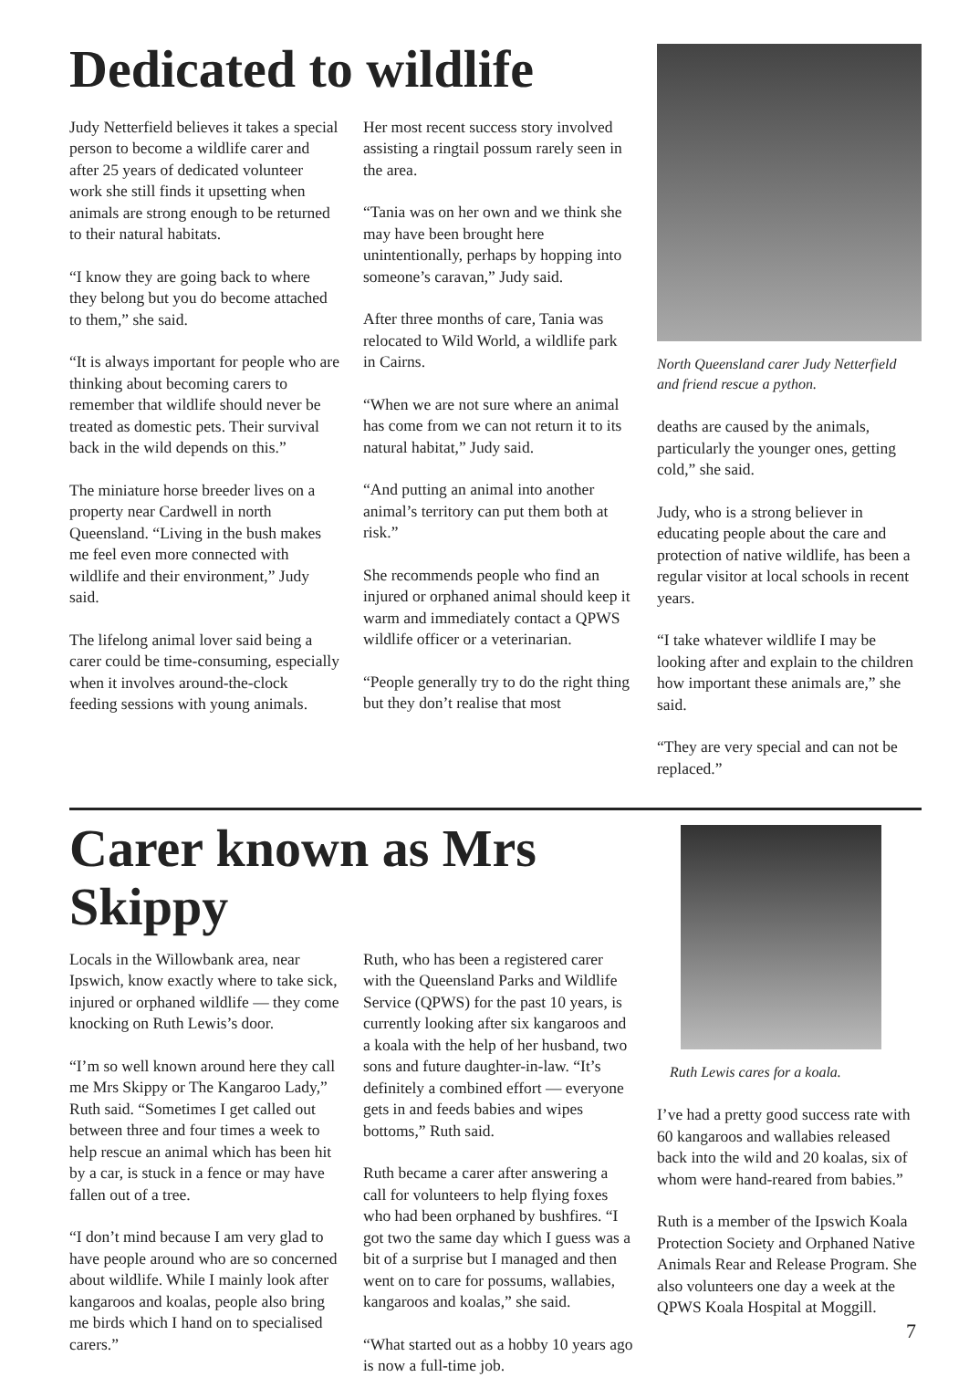Dedicated to wildlife
Judy Netterfield believes it takes a special person to become a wildlife carer and after 25 years of dedicated volunteer work she still finds it upsetting when animals are strong enough to be returned to their natural habitats.
“I know they are going back to where they belong but you do become attached to them,” she said.
“It is always important for people who are thinking about becoming carers to remember that wildlife should never be treated as domestic pets. Their survival back in the wild depends on this.”
The miniature horse breeder lives on a property near Cardwell in north Queensland. “Living in the bush makes me feel even more connected with wildlife and their environment,” Judy said.
The lifelong animal lover said being a carer could be time-consuming, especially when it involves around-the-clock feeding sessions with young animals.
Her most recent success story involved assisting a ringtail possum rarely seen in the area.
“Tania was on her own and we think she may have been brought here unintentionally, perhaps by hopping into someone’s caravan,” Judy said.
After three months of care, Tania was relocated to Wild World, a wildlife park in Cairns.
“When we are not sure where an animal has come from we can not return it to its natural habitat,” Judy said.
“And putting an animal into another animal’s territory can put them both at risk.”
She recommends people who find an injured or orphaned animal should keep it warm and immediately contact a QPWS wildlife officer or a veterinarian.
“People generally try to do the right thing but they don’t realise that most
North Queensland carer Judy Netterfield and friend rescue a python.
deaths are caused by the animals, particularly the younger ones, getting cold,” she said.
Judy, who is a strong believer in educating people about the care and protection of native wildlife, has been a regular visitor at local schools in recent years.
“I take whatever wildlife I may be looking after and explain to the children how important these animals are,” she said.
“They are very special and can not be replaced.”
Carer known as Mrs Skippy
Locals in the Willowbank area, near Ipswich, know exactly where to take sick, injured or orphaned wildlife — they come knocking on Ruth Lewis’s door.
“I’m so well known around here they call me Mrs Skippy or The Kangaroo Lady,” Ruth said. “Sometimes I get called out between three and four times a week to help rescue an animal which has been hit by a car, is stuck in a fence or may have fallen out of a tree.
“I don’t mind because I am very glad to have people around who are so concerned about wildlife. While I mainly look after kangaroos and koalas, people also bring me birds which I hand on to specialised carers.”
Ruth, who has been a registered carer with the Queensland Parks and Wildlife Service (QPWS) for the past 10 years, is currently looking after six kangaroos and a koala with the help of her husband, two sons and future daughter-in-law. “It’s definitely a combined effort — everyone gets in and feeds babies and wipes bottoms,” Ruth said.
Ruth became a carer after answering a call for volunteers to help flying foxes who had been orphaned by bushfires. “I got two the same day which I guess was a bit of a surprise but I managed and then went on to care for possums, wallabies, kangaroos and koalas,” she said.
“What started out as a hobby 10 years ago is now a full-time job.
Ruth Lewis cares for a koala.
I’ve had a pretty good success rate with 60 kangaroos and wallabies released back into the wild and 20 koalas, six of whom were hand-reared from babies.”
Ruth is a member of the Ipswich Koala Protection Society and Orphaned Native Animals Rear and Release Program. She also volunteers one day a week at the QPWS Koala Hospital at Moggill.
7